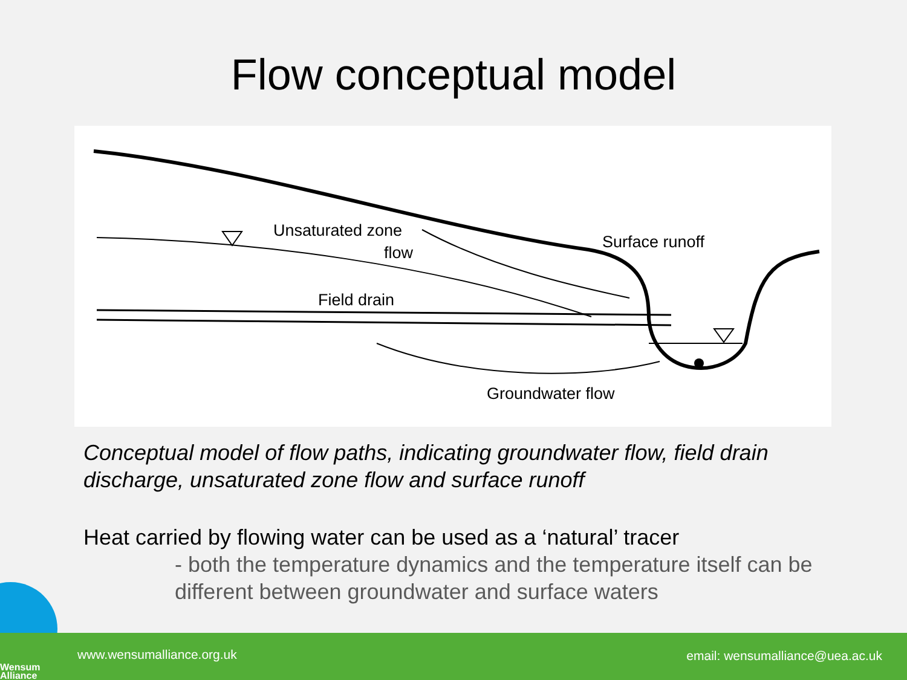Flow conceptual model
Unsaturated zone
flow
Surface runoff
Field drain
Groundwater flow
Conceptual model of flow paths, indicating groundwater flow, field drain discharge, unsaturated zone flow and surface runoff
Heat carried by flowing water can be used as a ‘natural’ tracer
- both the temperature dynamics and the temperature itself can be different between groundwater and surface waters
Wensum
Alliance
www.wensumalliance.org.uk email: wensumalliance@uea.ac.uk